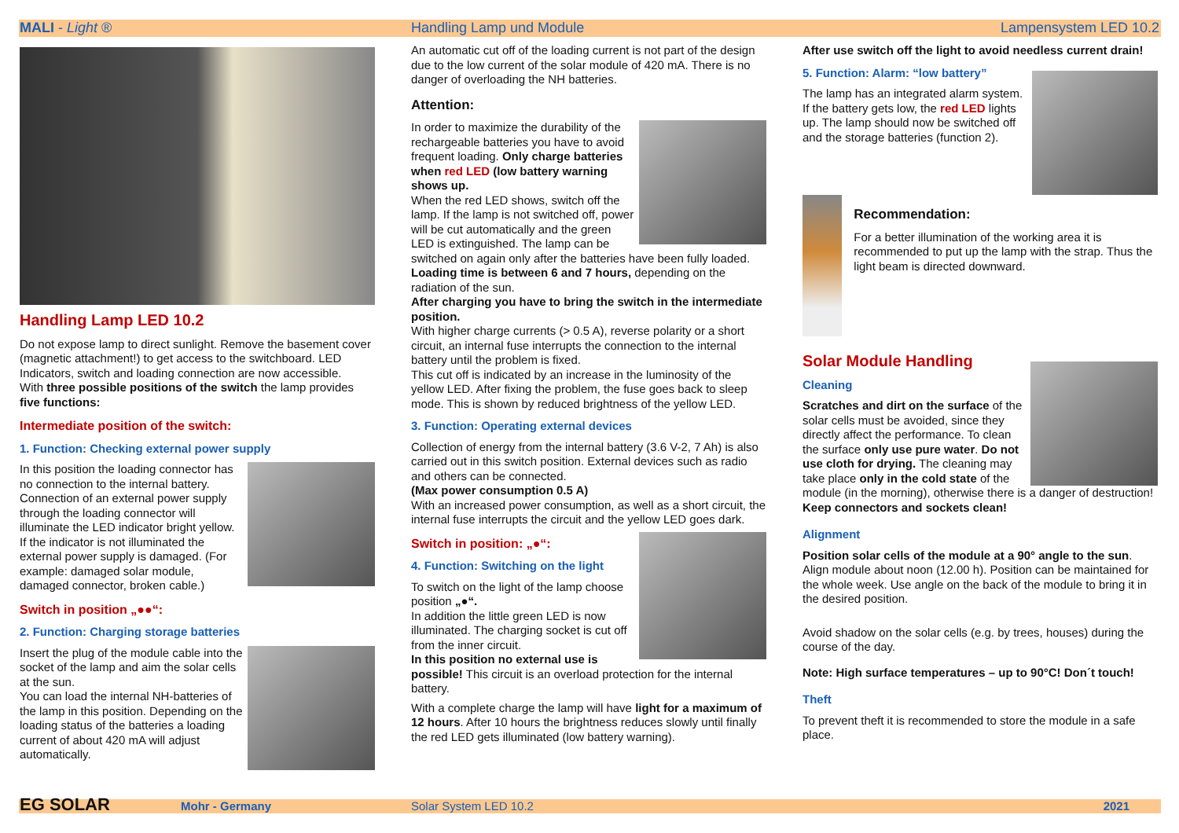MALI - Light ® Handling Lamp und Module Lampensystem LED 10.2
Handling Lamp LED 10.2
Do not expose lamp to direct sunlight. Remove the basement cover (magnetic attachment!) to get access to the switchboard. LED Indicators, switch and loading connection are now accessible.
With three possible positions of the switch the lamp provides five functions:
Intermediate position of the switch:
1. Function: Checking external power supply
In this position the loading connector has no connection to the internal battery. Connection of an external power supply through the loading connector will illuminate the LED indicator bright yellow. If the indicator is not illuminated the external power supply is damaged. (For example: damaged solar module, damaged connector, broken cable.)
Switch in position „●●“:
2. Function: Charging storage batteries
Insert the plug of the module cable into the socket of the lamp and aim the solar cells at the sun.
You can load the internal NH-batteries of the lamp in this position. Depending on the loading status of the batteries a loading current of about 420 mA will adjust automatically.
An automatic cut off of the loading current is not part of the design due to the low current of the solar module of 420 mA. There is no danger of overloading the NH batteries.
Attention:
In order to maximize the durability of the rechargeable batteries you have to avoid frequent loading. Only charge batteries when red LED (low battery warning shows up.
When the red LED shows, switch off the lamp. If the lamp is not switched off, power will be cut automatically and the green LED is extinguished. The lamp can be switched on again only after the batteries have been fully loaded.
Loading time is between 6 and 7 hours, depending on the radiation of the sun.
After charging you have to bring the switch in the intermediate position.
With higher charge currents (> 0.5 A), reverse polarity or a short circuit, an internal fuse interrupts the connection to the internal battery until the problem is fixed.
This cut off is indicated by an increase in the luminosity of the yellow LED. After fixing the problem, the fuse goes back to sleep mode. This is shown by reduced brightness of the yellow LED.
3. Function: Operating external devices
Collection of energy from the internal battery (3.6 V-2, 7 Ah) is also carried out in this switch position. External devices such as radio and others can be connected.
(Max power consumption 0.5 A)
With an increased power consumption, as well as a short circuit, the internal fuse interrupts the circuit and the yellow LED goes dark.
Switch in position: „●“:
4. Function: Switching on the light
To switch on the light of the lamp choose position „●“.
In addition the little green LED is now illuminated. The charging socket is cut off from the inner circuit.
In this position no external use is possible! This circuit is an overload protection for the internal battery.
With a complete charge the lamp will have light for a maximum of 12 hours. After 10 hours the brightness reduces slowly until finally the red LED gets illuminated (low battery warning).
After use switch off the light to avoid needless current drain!
5. Function: Alarm: “low battery”
The lamp has an integrated alarm system. If the battery gets low, the red LED lights up. The lamp should now be switched off and the storage batteries (function 2).
Recommendation:
For a better illumination of the working area it is recommended to put up the lamp with the strap. Thus the light beam is directed downward.
Solar Module Handling
Cleaning
Scratches and dirt on the surface of the solar cells must be avoided, since they directly affect the performance. To clean the surface only use pure water. Do not use cloth for drying. The cleaning may take place only in the cold state of the module (in the morning), otherwise there is a danger of destruction!
Keep connectors and sockets clean!
Alignment
Position solar cells of the module at a 90° angle to the sun. Align module about noon (12.00 h). Position can be maintained for the whole week. Use angle on the back of the module to bring it in the desired position.
Avoid shadow on the solar cells (e.g. by trees, houses) during the course of the day.
Note: High surface temperatures – up to 90°C! Don´t touch!
Theft
To prevent theft it is recommended to store the module in a safe place.
EG SOLAR Mohr - Germany Solar System LED 10.2 2021